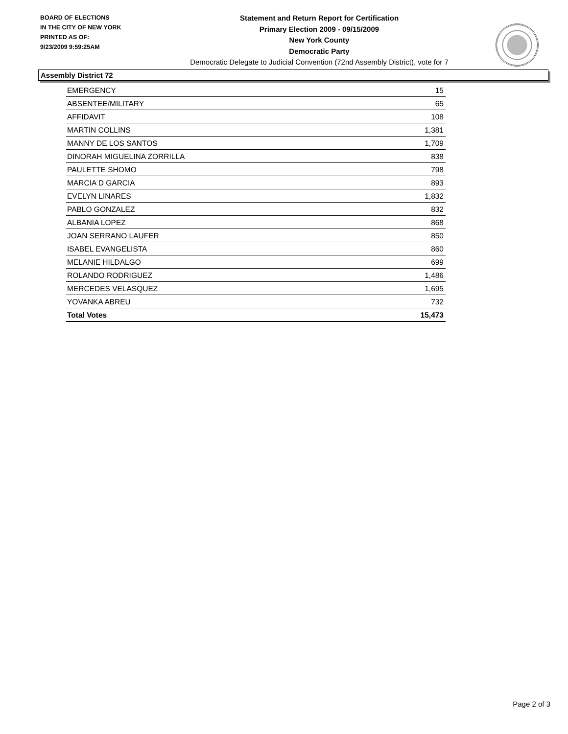BOARD OF ELECTIONS
IN THE CITY OF NEW YORK
PRINTED AS OF:
9/23/2009 9:59:25AM
Statement and Return Report for Certification
Primary Election 2009 - 09/15/2009
New York County
Democratic Party
Democratic Delegate to Judicial Convention (72nd Assembly District), vote for 7
Assembly District 72
| EMERGENCY | 15 |
| ABSENTEE/MILITARY | 65 |
| AFFIDAVIT | 108 |
| MARTIN COLLINS | 1,381 |
| MANNY DE LOS SANTOS | 1,709 |
| DINORAH MIGUELINA ZORRILLA | 838 |
| PAULETTE SHOMO | 798 |
| MARCIA D GARCIA | 893 |
| EVELYN LINARES | 1,832 |
| PABLO GONZALEZ | 832 |
| ALBANIA LOPEZ | 868 |
| JOAN SERRANO LAUFER | 850 |
| ISABEL EVANGELISTA | 860 |
| MELANIE HILDALGO | 699 |
| ROLANDO RODRIGUEZ | 1,486 |
| MERCEDES VELASQUEZ | 1,695 |
| YOVANKA ABREU | 732 |
| Total Votes | 15,473 |
Page 2 of 3